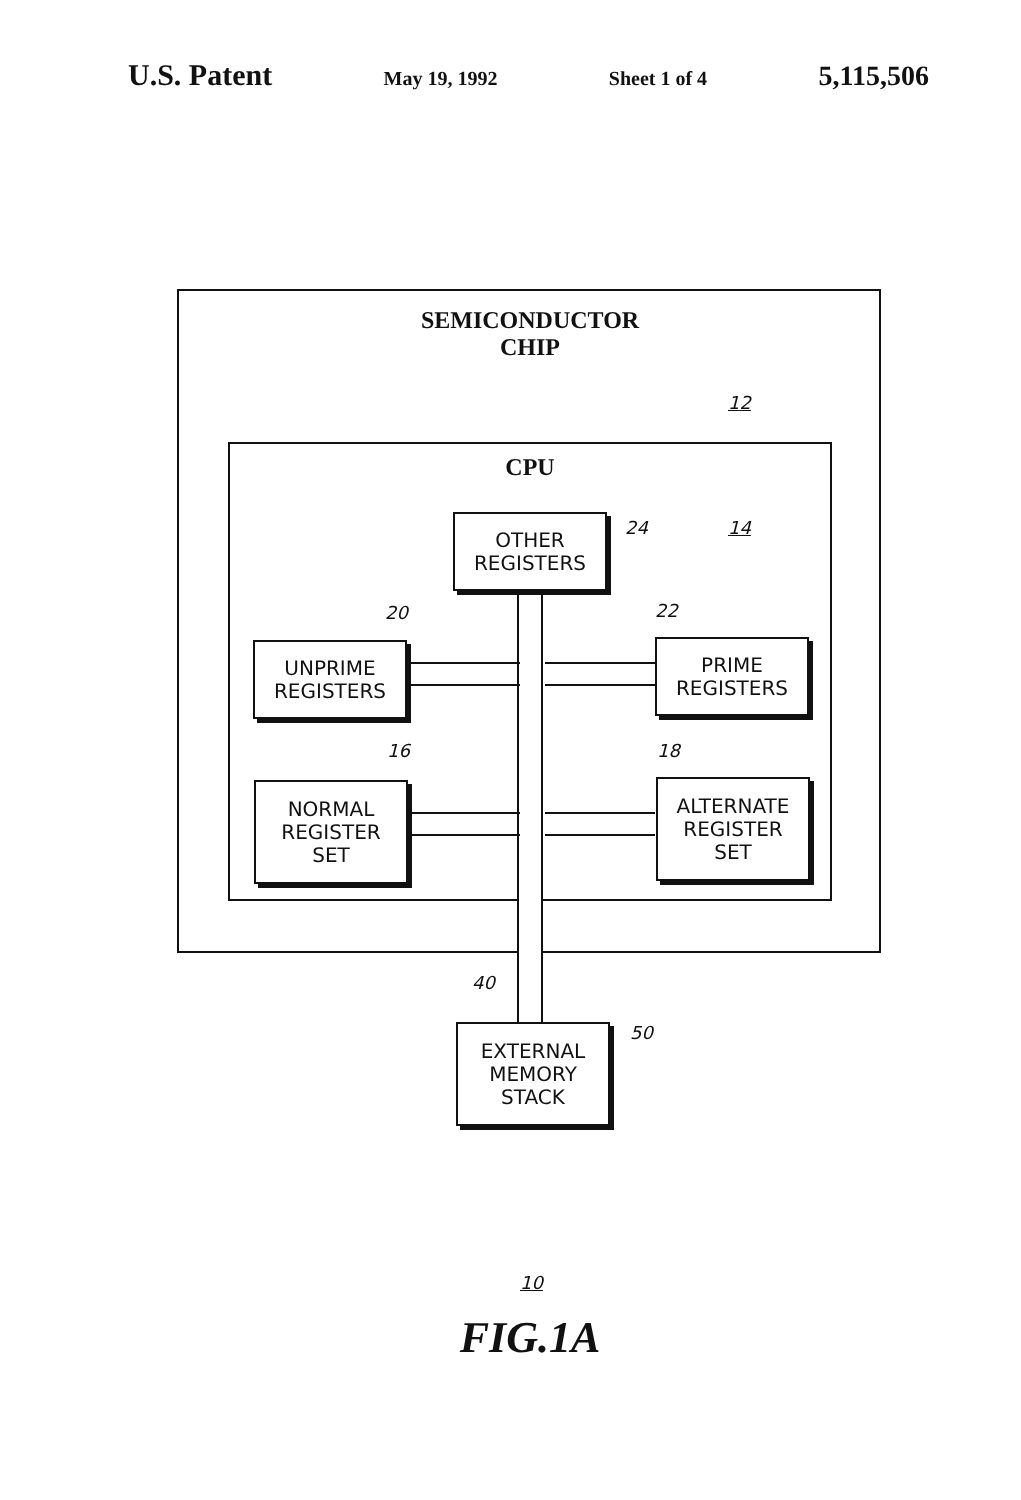U.S. Patent May 19, 1992 Sheet 1 of 4 5,115,506
SEMICONDUCTOR
CHIP
12
CPU
OTHER
REGISTERS
24 14
20 22
UNPRIME
REGISTERS
PRIME
REGISTERS
16 18
NORMAL
REGISTER
SET
ALTERNATE
REGISTER
SET
40
EXTERNAL
MEMORY
STACK
50
10
FIG.1A